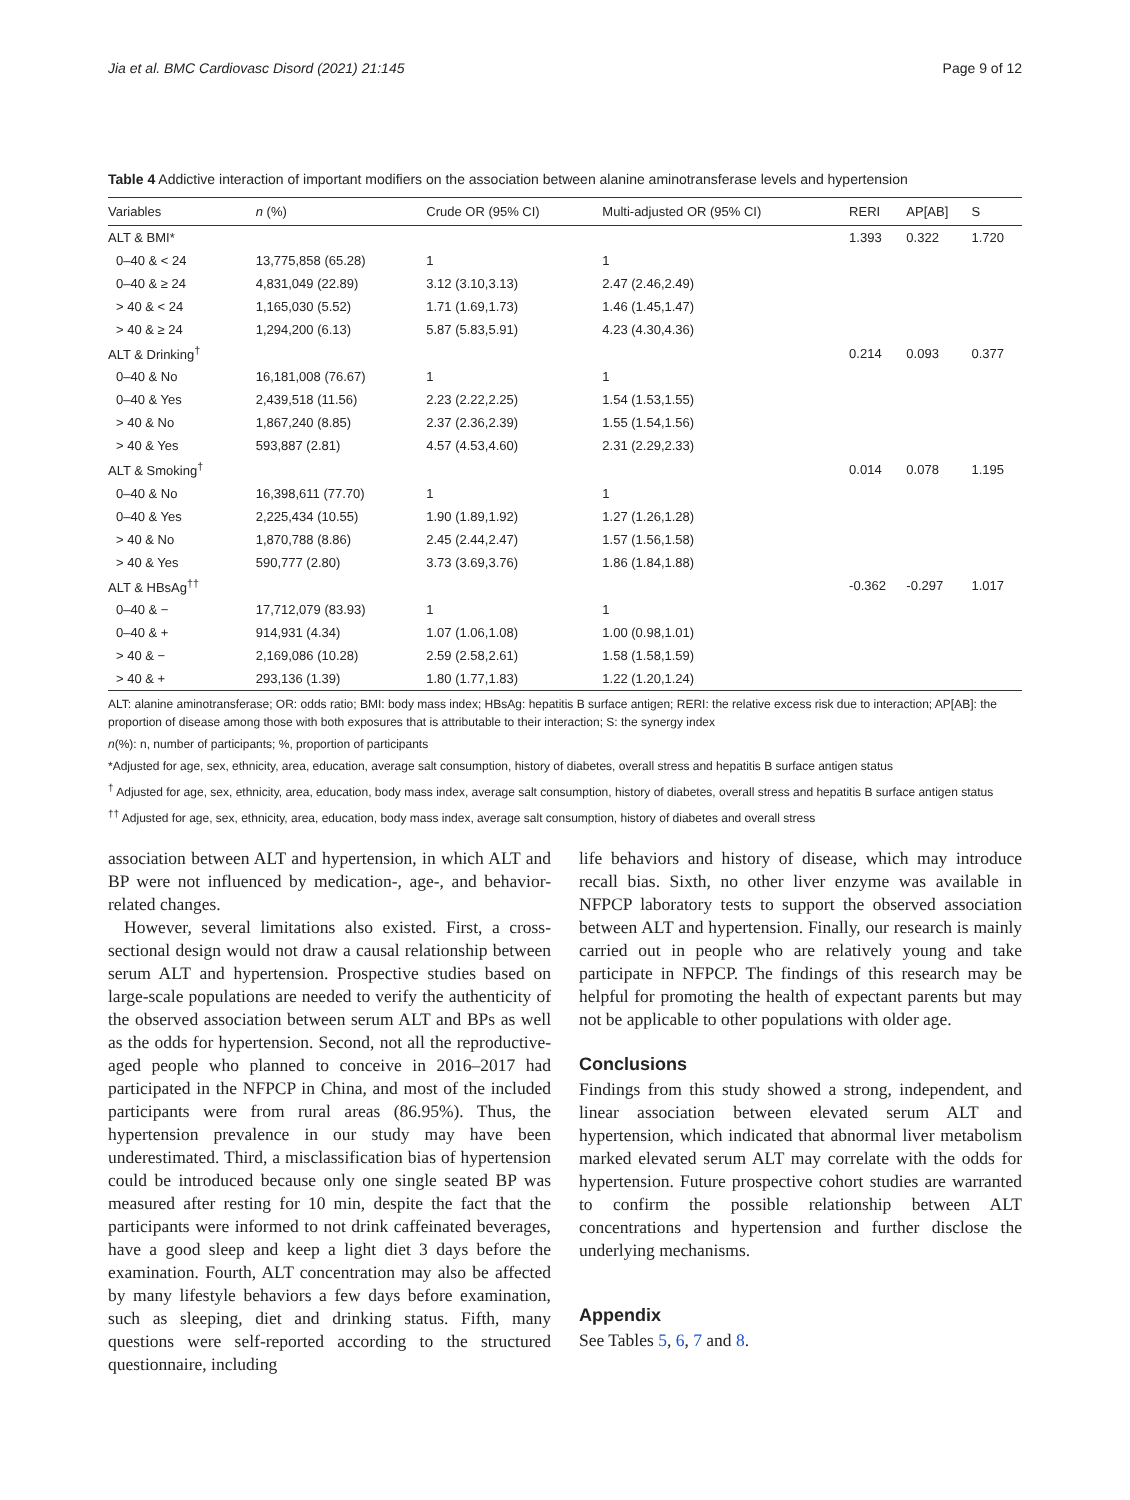Jia et al. BMC Cardiovasc Disord (2021) 21:145 Page 9 of 12
Table 4 Addictive interaction of important modifiers on the association between alanine aminotransferase levels and hypertension
| Variables | n (%) | Crude OR (95% CI) | Multi-adjusted OR (95% CI) | RERI | AP[AB] | S |
| --- | --- | --- | --- | --- | --- | --- |
| ALT & BMI* | | | | 1.393 | 0.322 | 1.720 |
| 0–40 & < 24 | 13,775,858 (65.28) | 1 | 1 | | | |
| 0–40 & ≥ 24 | 4,831,049 (22.89) | 3.12 (3.10,3.13) | 2.47 (2.46,2.49) | | | |
| > 40 & < 24 | 1,165,030 (5.52) | 1.71 (1.69,1.73) | 1.46 (1.45,1.47) | | | |
| > 40 & ≥ 24 | 1,294,200 (6.13) | 5.87 (5.83,5.91) | 4.23 (4.30,4.36) | | | |
| ALT & Drinking<sup>†</sup> | | | | 0.214 | 0.093 | 0.377 |
| 0–40 & No | 16,181,008 (76.67) | 1 | 1 | | | |
| 0–40 & Yes | 2,439,518 (11.56) | 2.23 (2.22,2.25) | 1.54 (1.53,1.55) | | | |
| > 40 & No | 1,867,240 (8.85) | 2.37 (2.36,2.39) | 1.55 (1.54,1.56) | | | |
| > 40 & Yes | 593,887 (2.81) | 4.57 (4.53,4.60) | 2.31 (2.29,2.33) | | | |
| ALT & Smoking<sup>†</sup> | | | | 0.014 | 0.078 | 1.195 |
| 0–40 & No | 16,398,611 (77.70) | 1 | 1 | | | |
| 0–40 & Yes | 2,225,434 (10.55) | 1.90 (1.89,1.92) | 1.27 (1.26,1.28) | | | |
| > 40 & No | 1,870,788 (8.86) | 2.45 (2.44,2.47) | 1.57 (1.56,1.58) | | | |
| > 40 & Yes | 590,777 (2.80) | 3.73 (3.69,3.76) | 1.86 (1.84,1.88) | | | |
| ALT & HBsAg<sup>††</sup> | | | | -0.362 | -0.297 | 1.017 |
| 0–40 & − | 17,712,079 (83.93) | 1 | 1 | | | |
| 0–40 & + | 914,931 (4.34) | 1.07 (1.06,1.08) | 1.00 (0.98,1.01) | | | |
| > 40 & − | 2,169,086 (10.28) | 2.59 (2.58,2.61) | 1.58 (1.58,1.59) | | | |
| > 40 & + | 293,136 (1.39) | 1.80 (1.77,1.83) | 1.22 (1.20,1.24) | | | |
ALT: alanine aminotransferase; OR: odds ratio; BMI: body mass index; HBsAg: hepatitis B surface antigen; RERI: the relative excess risk due to interaction; AP[AB]: the proportion of disease among those with both exposures that is attributable to their interaction; S: the synergy index
n(%): n, number of participants; %, proportion of participants
*Adjusted for age, sex, ethnicity, area, education, average salt consumption, history of diabetes, overall stress and hepatitis B surface antigen status
<sup>†</sup> Adjusted for age, sex, ethnicity, area, education, body mass index, average salt consumption, history of diabetes, overall stress and hepatitis B surface antigen status
<sup>††</sup> Adjusted for age, sex, ethnicity, area, education, body mass index, average salt consumption, history of diabetes and overall stress
association between ALT and hypertension, in which ALT and BP were not influenced by medication-, age-, and behavior-related changes.
However, several limitations also existed. First, a cross-sectional design would not draw a causal relationship between serum ALT and hypertension. Prospective studies based on large-scale populations are needed to verify the authenticity of the observed association between serum ALT and BPs as well as the odds for hypertension. Second, not all the reproductive-aged people who planned to conceive in 2016–2017 had participated in the NFPCP in China, and most of the included participants were from rural areas (86.95%). Thus, the hypertension prevalence in our study may have been underestimated. Third, a misclassification bias of hypertension could be introduced because only one single seated BP was measured after resting for 10 min, despite the fact that the participants were informed to not drink caffeinated beverages, have a good sleep and keep a light diet 3 days before the examination. Fourth, ALT concentration may also be affected by many lifestyle behaviors a few days before examination, such as sleeping, diet and drinking status. Fifth, many questions were self-reported according to the structured questionnaire, including
life behaviors and history of disease, which may introduce recall bias. Sixth, no other liver enzyme was available in NFPCP laboratory tests to support the observed association between ALT and hypertension. Finally, our research is mainly carried out in people who are relatively young and take participate in NFPCP. The findings of this research may be helpful for promoting the health of expectant parents but may not be applicable to other populations with older age.
Conclusions
Findings from this study showed a strong, independent, and linear association between elevated serum ALT and hypertension, which indicated that abnormal liver metabolism marked elevated serum ALT may correlate with the odds for hypertension. Future prospective cohort studies are warranted to confirm the possible relationship between ALT concentrations and hypertension and further disclose the underlying mechanisms.
Appendix
See Tables 5, 6, 7 and 8.